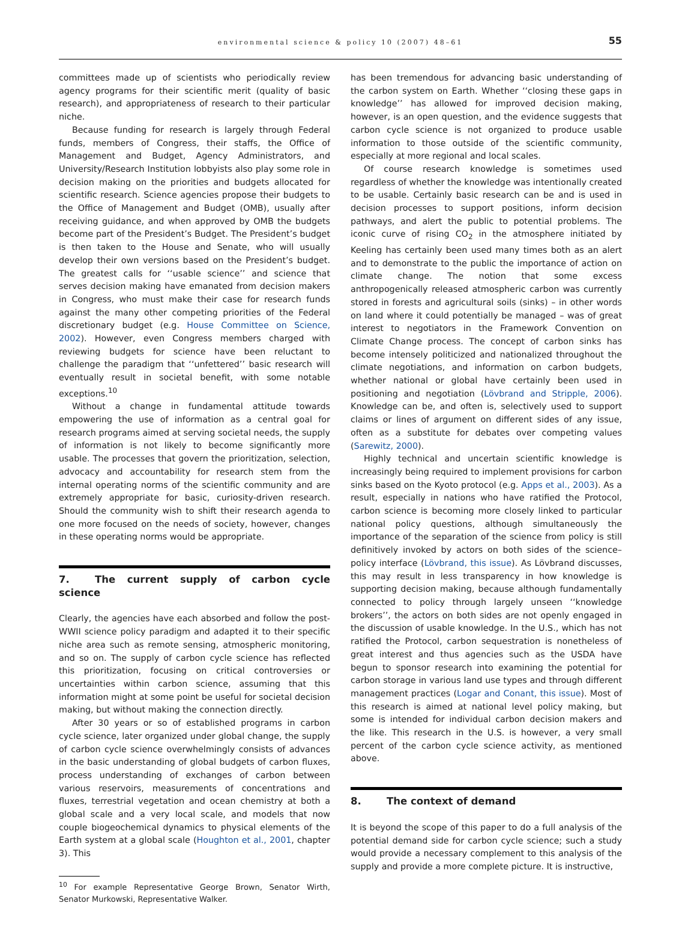environmental science & policy 10 (2007) 48–61
55
committees made up of scientists who periodically review agency programs for their scientific merit (quality of basic research), and appropriateness of research to their particular niche.
Because funding for research is largely through Federal funds, members of Congress, their staffs, the Office of Management and Budget, Agency Administrators, and University/Research Institution lobbyists also play some role in decision making on the priorities and budgets allocated for scientific research. Science agencies propose their budgets to the Office of Management and Budget (OMB), usually after receiving guidance, and when approved by OMB the budgets become part of the President’s Budget. The President’s budget is then taken to the House and Senate, who will usually develop their own versions based on the President’s budget. The greatest calls for ‘‘usable science’’ and science that serves decision making have emanated from decision makers in Congress, who must make their case for research funds against the many other competing priorities of the Federal discretionary budget (e.g. House Committee on Science, 2002). However, even Congress members charged with reviewing budgets for science have been reluctant to challenge the paradigm that ‘‘unfettered’’ basic research will eventually result in societal benefit, with some notable exceptions.<sup>10</sup>
Without a change in fundamental attitude towards empowering the use of information as a central goal for research programs aimed at serving societal needs, the supply of information is not likely to become significantly more usable. The processes that govern the prioritization, selection, advocacy and accountability for research stem from the internal operating norms of the scientific community and are extremely appropriate for basic, curiosity-driven research. Should the community wish to shift their research agenda to one more focused on the needs of society, however, changes in these operating norms would be appropriate.
7. The current supply of carbon cycle science
Clearly, the agencies have each absorbed and follow the post-WWII science policy paradigm and adapted it to their specific niche area such as remote sensing, atmospheric monitoring, and so on. The supply of carbon cycle science has reflected this prioritization, focusing on critical controversies or uncertainties within carbon science, assuming that this information might at some point be useful for societal decision making, but without making the connection directly.
After 30 years or so of established programs in carbon cycle science, later organized under global change, the supply of carbon cycle science overwhelmingly consists of advances in the basic understanding of global budgets of carbon fluxes, process understanding of exchanges of carbon between various reservoirs, measurements of concentrations and fluxes, terrestrial vegetation and ocean chemistry at both a global scale and a very local scale, and models that now couple biogeochemical dynamics to physical elements of the Earth system at a global scale (Houghton et al., 2001, chapter 3). This
<sup>10</sup> For example Representative George Brown, Senator Wirth, Senator Murkowski, Representative Walker.
has been tremendous for advancing basic understanding of the carbon system on Earth. Whether ‘‘closing these gaps in knowledge’’ has allowed for improved decision making, however, is an open question, and the evidence suggests that carbon cycle science is not organized to produce usable information to those outside of the scientific community, especially at more regional and local scales.
Of course research knowledge is sometimes used regardless of whether the knowledge was intentionally created to be usable. Certainly basic research can be and is used in decision processes to support positions, inform decision pathways, and alert the public to potential problems. The iconic curve of rising CO<sub>2</sub> in the atmosphere initiated by Keeling has certainly been used many times both as an alert and to demonstrate to the public the importance of action on climate change. The notion that some excess anthropogenically released atmospheric carbon was currently stored in forests and agricultural soils (sinks) – in other words on land where it could potentially be managed – was of great interest to negotiators in the Framework Convention on Climate Change process. The concept of carbon sinks has become intensely politicized and nationalized throughout the climate negotiations, and information on carbon budgets, whether national or global have certainly been used in positioning and negotiation (Lövbrand and Stripple, 2006). Knowledge can be, and often is, selectively used to support claims or lines of argument on different sides of any issue, often as a substitute for debates over competing values (Sarewitz, 2000).
Highly technical and uncertain scientific knowledge is increasingly being required to implement provisions for carbon sinks based on the Kyoto protocol (e.g. Apps et al., 2003). As a result, especially in nations who have ratified the Protocol, carbon science is becoming more closely linked to particular national policy questions, although simultaneously the importance of the separation of the science from policy is still definitively invoked by actors on both sides of the science–policy interface (Lövbrand, this issue). As Lövbrand discusses, this may result in less transparency in how knowledge is supporting decision making, because although fundamentally connected to policy through largely unseen ‘‘knowledge brokers’’, the actors on both sides are not openly engaged in the discussion of usable knowledge. In the U.S., which has not ratified the Protocol, carbon sequestration is nonetheless of great interest and thus agencies such as the USDA have begun to sponsor research into examining the potential for carbon storage in various land use types and through different management practices (Logar and Conant, this issue). Most of this research is aimed at national level policy making, but some is intended for individual carbon decision makers and the like. This research in the U.S. is however, a very small percent of the carbon cycle science activity, as mentioned above.
8. The context of demand
It is beyond the scope of this paper to do a full analysis of the potential demand side for carbon cycle science; such a study would provide a necessary complement to this analysis of the supply and provide a more complete picture. It is instructive,